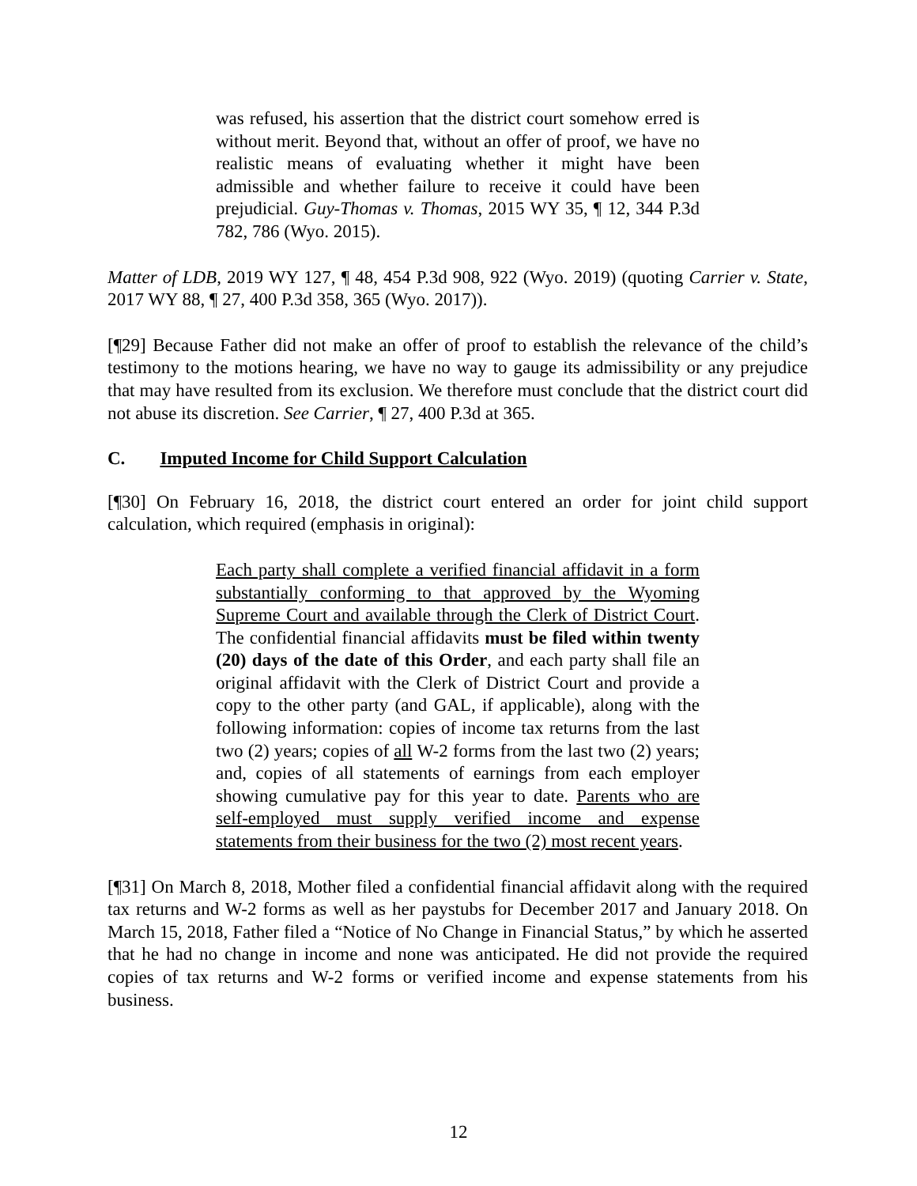was refused, his assertion that the district court somehow erred is without merit. Beyond that, without an offer of proof, we have no realistic means of evaluating whether it might have been admissible and whether failure to receive it could have been prejudicial. Guy-Thomas v. Thomas, 2015 WY 35, ¶ 12, 344 P.3d 782, 786 (Wyo. 2015).
Matter of LDB, 2019 WY 127, ¶ 48, 454 P.3d 908, 922 (Wyo. 2019) (quoting Carrier v. State, 2017 WY 88, ¶ 27, 400 P.3d 358, 365 (Wyo. 2017)).
[¶29] Because Father did not make an offer of proof to establish the relevance of the child’s testimony to the motions hearing, we have no way to gauge its admissibility or any prejudice that may have resulted from its exclusion. We therefore must conclude that the district court did not abuse its discretion. See Carrier, ¶ 27, 400 P.3d at 365.
C. Imputed Income for Child Support Calculation
[¶30] On February 16, 2018, the district court entered an order for joint child support calculation, which required (emphasis in original):
Each party shall complete a verified financial affidavit in a form substantially conforming to that approved by the Wyoming Supreme Court and available through the Clerk of District Court. The confidential financial affidavits must be filed within twenty (20) days of the date of this Order, and each party shall file an original affidavit with the Clerk of District Court and provide a copy to the other party (and GAL, if applicable), along with the following information: copies of income tax returns from the last two (2) years; copies of all W-2 forms from the last two (2) years; and, copies of all statements of earnings from each employer showing cumulative pay for this year to date. Parents who are self-employed must supply verified income and expense statements from their business for the two (2) most recent years.
[¶31] On March 8, 2018, Mother filed a confidential financial affidavit along with the required tax returns and W-2 forms as well as her paystubs for December 2017 and January 2018. On March 15, 2018, Father filed a “Notice of No Change in Financial Status,” by which he asserted that he had no change in income and none was anticipated. He did not provide the required copies of tax returns and W-2 forms or verified income and expense statements from his business.
12